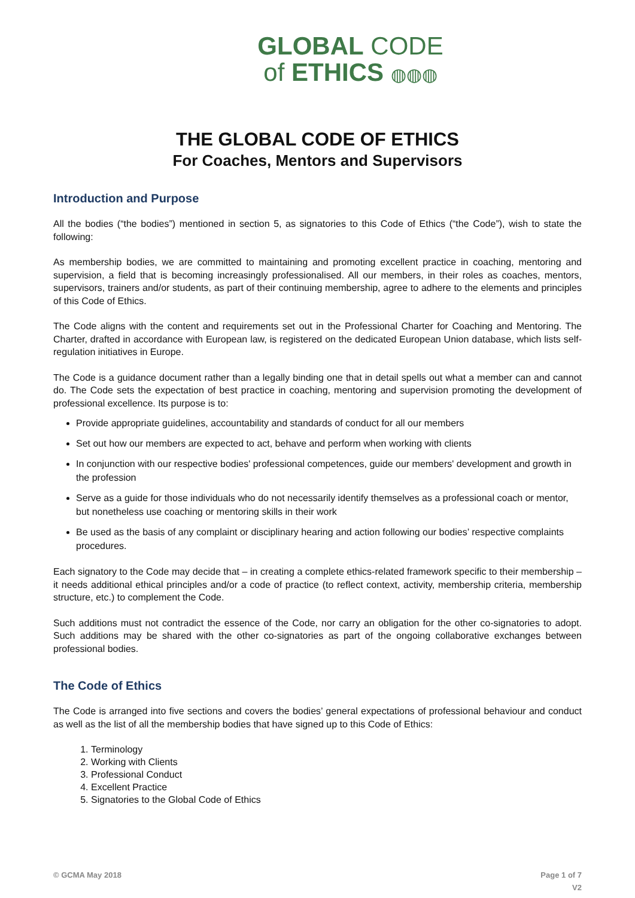GLOBAL CODE
of ETHICS ◍◍◍
THE GLOBAL CODE OF ETHICS
For Coaches, Mentors and Supervisors
Introduction and Purpose
All the bodies (“the bodies”) mentioned in section 5, as signatories to this Code of Ethics (“the Code”), wish to state the following:
As membership bodies, we are committed to maintaining and promoting excellent practice in coaching, mentoring and supervision, a field that is becoming increasingly professionalised. All our members, in their roles as coaches, mentors, supervisors, trainers and/or students, as part of their continuing membership, agree to adhere to the elements and principles of this Code of Ethics.
The Code aligns with the content and requirements set out in the Professional Charter for Coaching and Mentoring. The Charter, drafted in accordance with European law, is registered on the dedicated European Union database, which lists self-regulation initiatives in Europe.
The Code is a guidance document rather than a legally binding one that in detail spells out what a member can and cannot do. The Code sets the expectation of best practice in coaching, mentoring and supervision promoting the development of professional excellence. Its purpose is to:
Provide appropriate guidelines, accountability and standards of conduct for all our members
Set out how our members are expected to act, behave and perform when working with clients
In conjunction with our respective bodies' professional competences, guide our members' development and growth in the profession
Serve as a guide for those individuals who do not necessarily identify themselves as a professional coach or mentor, but nonetheless use coaching or mentoring skills in their work
Be used as the basis of any complaint or disciplinary hearing and action following our bodies’ respective complaints procedures.
Each signatory to the Code may decide that – in creating a complete ethics-related framework specific to their membership – it needs additional ethical principles and/or a code of practice (to reflect context, activity, membership criteria, membership structure, etc.) to complement the Code.
Such additions must not contradict the essence of the Code, nor carry an obligation for the other co-signatories to adopt. Such additions may be shared with the other co-signatories as part of the ongoing collaborative exchanges between professional bodies.
The Code of Ethics
The Code is arranged into five sections and covers the bodies’ general expectations of professional behaviour and conduct as well as the list of all the membership bodies that have signed up to this Code of Ethics:
1. Terminology
2. Working with Clients
3. Professional Conduct
4. Excellent Practice
5. Signatories to the Global Code of Ethics
© GCMA May 2018 Page 1 of 7
V2